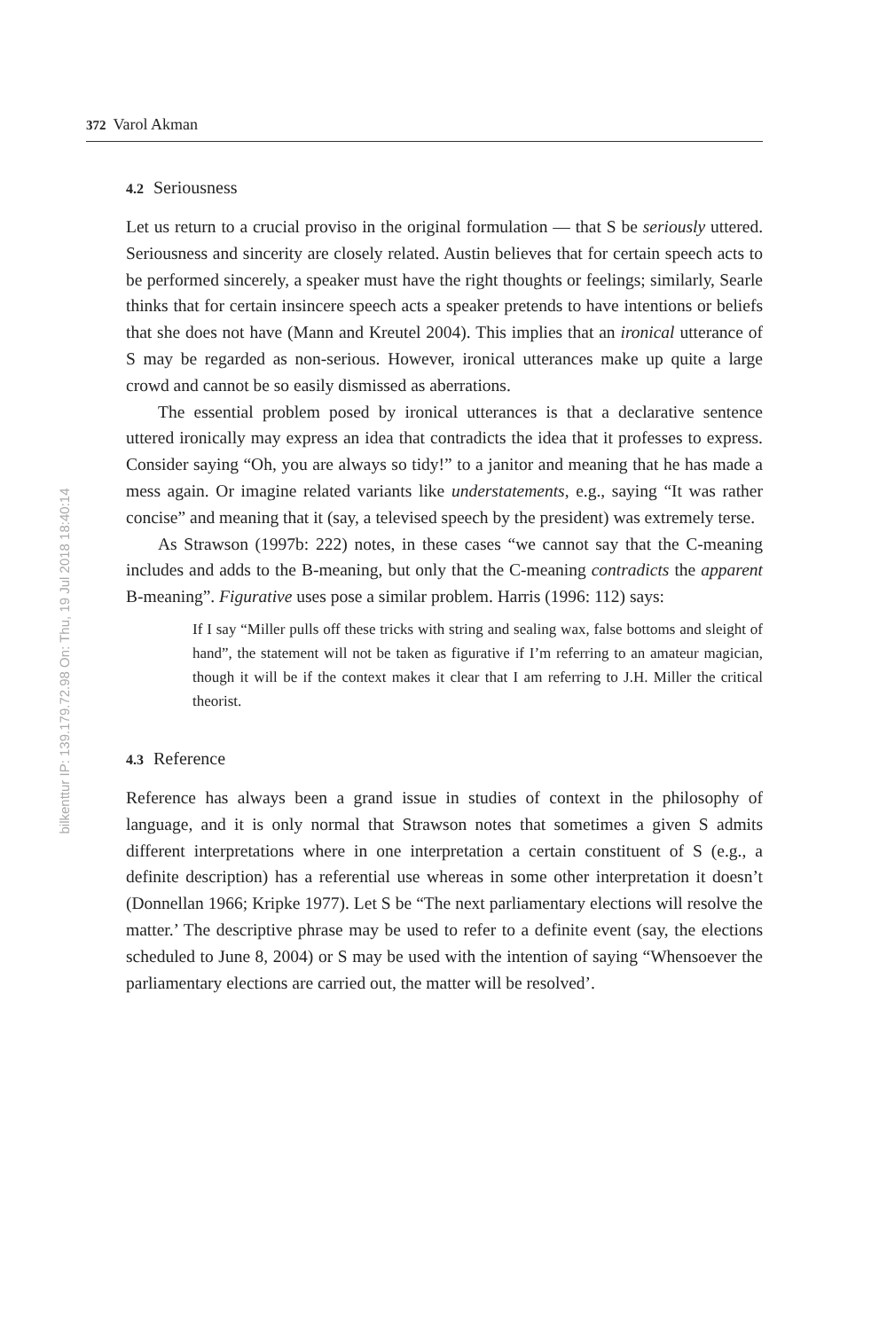bilkenttur IP: 139.179.72.98 On: Thu, 19 Jul 2018 18:40:14
372 Varol Akman
4.2 Seriousness
Let us return to a crucial proviso in the original formulation — that S be seriously uttered. Seriousness and sincerity are closely related. Austin believes that for certain speech acts to be performed sincerely, a speaker must have the right thoughts or feelings; similarly, Searle thinks that for certain insincere speech acts a speaker pretends to have intentions or beliefs that she does not have (Mann and Kreutel 2004). This implies that an ironical utterance of S may be regarded as non-serious. However, ironical utterances make up quite a large crowd and cannot be so easily dismissed as aberrations.
The essential problem posed by ironical utterances is that a declarative sentence uttered ironically may express an idea that contradicts the idea that it professes to express. Consider saying “Oh, you are always so tidy!” to a janitor and meaning that he has made a mess again. Or imagine related variants like understatements, e.g., saying “It was rather concise” and meaning that it (say, a televised speech by the president) was extremely terse.
As Strawson (1997b: 222) notes, in these cases “we cannot say that the C-meaning includes and adds to the B-meaning, but only that the C-meaning contradicts the apparent B-meaning”. Figurative uses pose a similar problem. Harris (1996: 112) says:
If I say “Miller pulls off these tricks with string and sealing wax, false bottoms and sleight of hand”, the statement will not be taken as figurative if I’m referring to an amateur magician, though it will be if the context makes it clear that I am referring to J.H. Miller the critical theorist.
4.3 Reference
Reference has always been a grand issue in studies of context in the philosophy of language, and it is only normal that Strawson notes that sometimes a given S admits different interpretations where in one interpretation a certain constituent of S (e.g., a definite description) has a referential use whereas in some other interpretation it doesn’t (Donnellan 1966; Kripke 1977). Let S be “The next parliamentary elections will resolve the matter.’ The descriptive phrase may be used to refer to a definite event (say, the elections scheduled to June 8, 2004) or S may be used with the intention of saying “Whensoever the parliamentary elections are carried out, the matter will be resolved’.